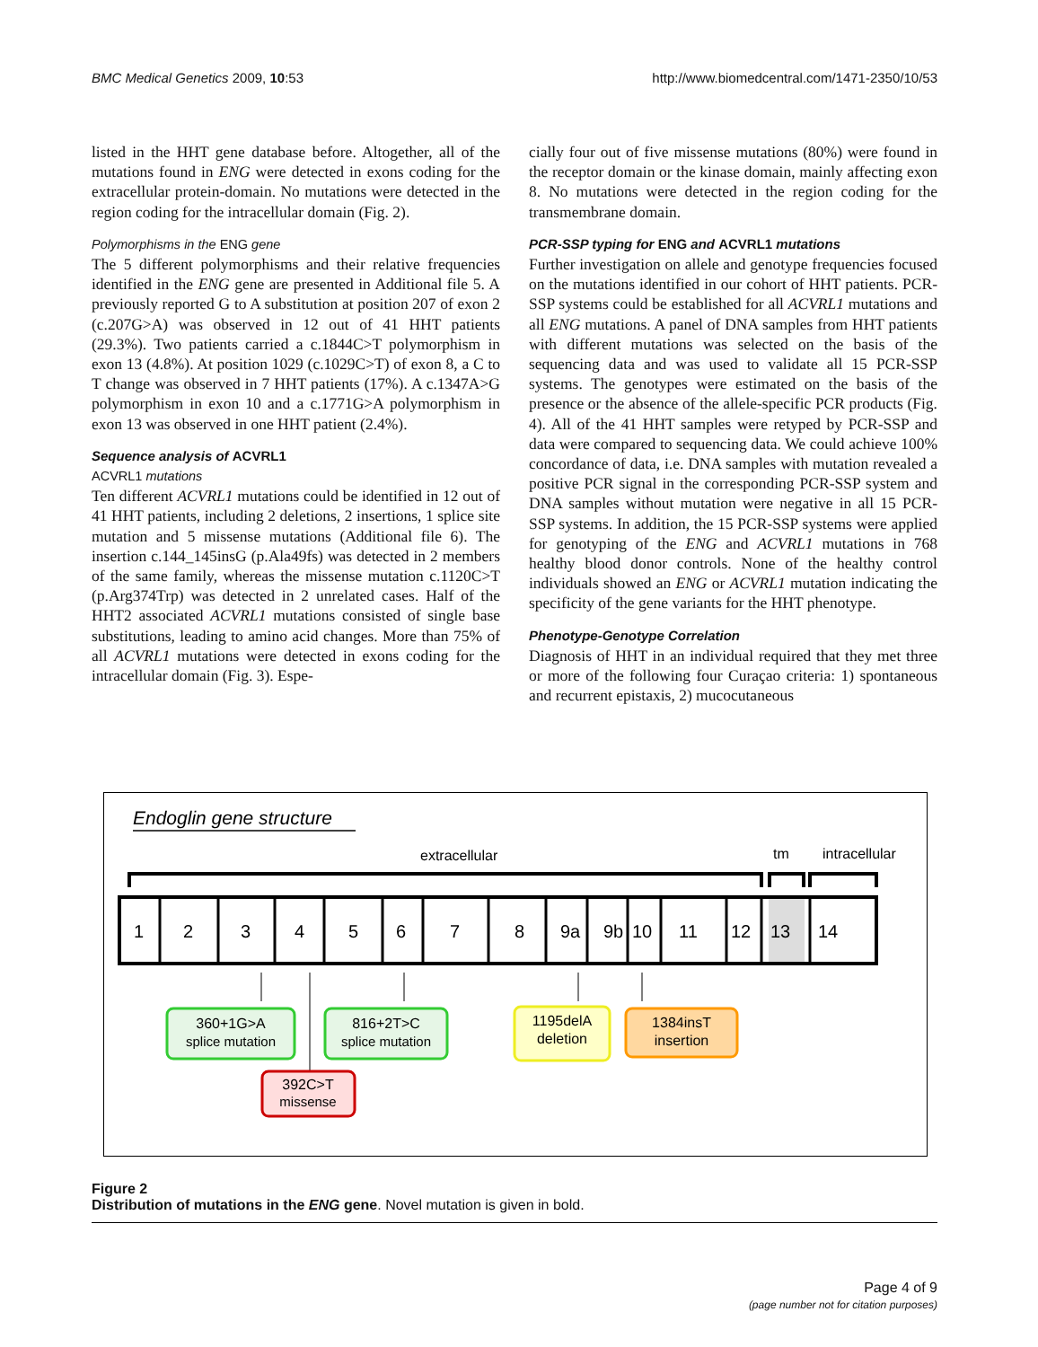BMC Medical Genetics 2009, 10:53 http://www.biomedcentral.com/1471-2350/10/53
listed in the HHT gene database before. Altogether, all of the mutations found in ENG were detected in exons coding for the extracellular protein-domain. No mutations were detected in the region coding for the intracellular domain (Fig. 2).
Polymorphisms in the ENG gene
The 5 different polymorphisms and their relative frequencies identified in the ENG gene are presented in Additional file 5. A previously reported G to A substitution at position 207 of exon 2 (c.207G>A) was observed in 12 out of 41 HHT patients (29.3%). Two patients carried a c.1844C>T polymorphism in exon 13 (4.8%). At position 1029 (c.1029C>T) of exon 8, a C to T change was observed in 7 HHT patients (17%). A c.1347A>G polymorphism in exon 10 and a c.1771G>A polymorphism in exon 13 was observed in one HHT patient (2.4%).
Sequence analysis of ACVRL1
ACVRL1 mutations
Ten different ACVRL1 mutations could be identified in 12 out of 41 HHT patients, including 2 deletions, 2 insertions, 1 splice site mutation and 5 missense mutations (Additional file 6). The insertion c.144_145insG (p.Ala49fs) was detected in 2 members of the same family, whereas the missense mutation c.1120C>T (p.Arg374Trp) was detected in 2 unrelated cases. Half of the HHT2 associated ACVRL1 mutations consisted of single base substitutions, leading to amino acid changes. More than 75% of all ACVRL1 mutations were detected in exons coding for the intracellular domain (Fig. 3). Espe-
cially four out of five missense mutations (80%) were found in the receptor domain or the kinase domain, mainly affecting exon 8. No mutations were detected in the region coding for the transmembrane domain.
PCR-SSP typing for ENG and ACVRL1 mutations
Further investigation on allele and genotype frequencies focused on the mutations identified in our cohort of HHT patients. PCR-SSP systems could be established for all ACVRL1 mutations and all ENG mutations. A panel of DNA samples from HHT patients with different mutations was selected on the basis of the sequencing data and was used to validate all 15 PCR-SSP systems. The genotypes were estimated on the basis of the presence or the absence of the allele-specific PCR products (Fig. 4). All of the 41 HHT samples were retyped by PCR-SSP and data were compared to sequencing data. We could achieve 100% concordance of data, i.e. DNA samples with mutation revealed a positive PCR signal in the corresponding PCR-SSP system and DNA samples without mutation were negative in all 15 PCR-SSP systems. In addition, the 15 PCR-SSP systems were applied for genotyping of the ENG and ACVRL1 mutations in 768 healthy blood donor controls. None of the healthy control individuals showed an ENG or ACVRL1 mutation indicating the specificity of the gene variants for the HHT phenotype.
Phenotype-Genotype Correlation
Diagnosis of HHT in an individual required that they met three or more of the following four Curaçao criteria: 1) spontaneous and recurrent epistaxis, 2) mucocutaneous
Endoglin gene structure
extracellular
tm
intracellular
1
2
3
4
5
6
7
8
9a
9b
10
11
12
13
14
360+1G>A
splice mutation
816+2T>C
splice mutation
1195delA
deletion
1384insT
insertion
392C>T
missense
Figure 2
Distribution of mutations in the ENG gene. Novel mutation is given in bold.
Page 4 of 9
(page number not for citation purposes)